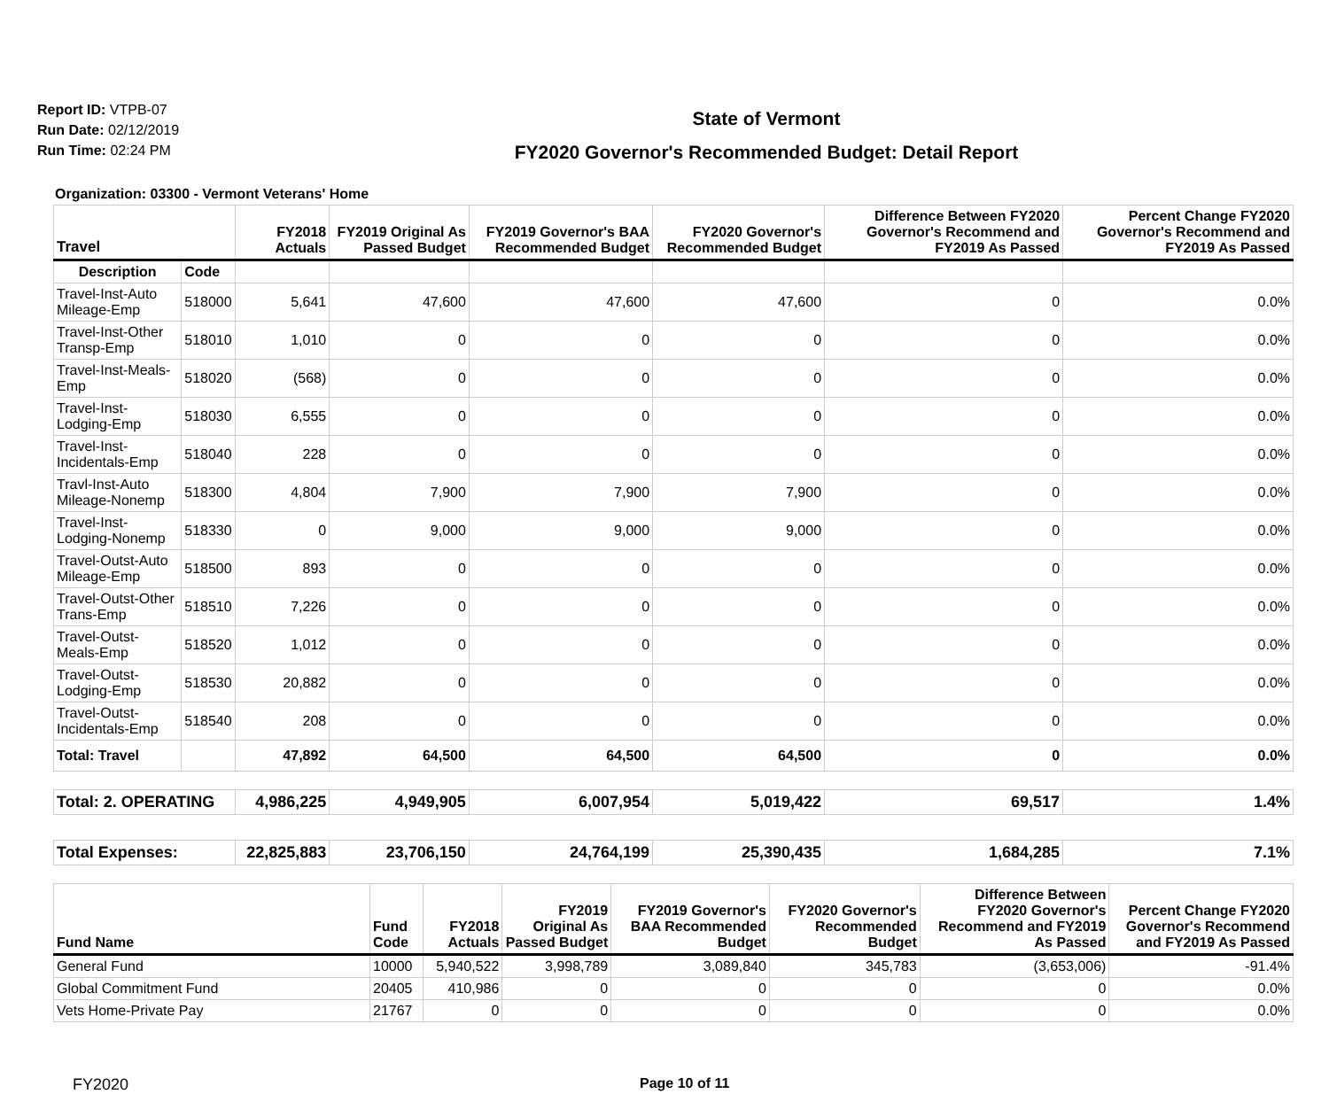Report ID: VTPB-07
Run Date: 02/12/2019
Run Time: 02:24 PM
State of Vermont
FY2020 Governor's Recommended Budget: Detail Report
Organization: 03300 - Vermont Veterans' Home
| Travel | | FY2018 Actuals | FY2019 Original As Passed Budget | FY2019 Governor's BAA Recommended Budget | FY2020 Governor's Recommended Budget | Difference Between FY2020 Governor's Recommend and FY2019 As Passed | Percent Change FY2020 Governor's Recommend and FY2019 As Passed |
| --- | --- | --- | --- | --- | --- | --- | --- |
| Description | Code | | | | | | |
| Travel-Inst-Auto Mileage-Emp | 518000 | 5,641 | 47,600 | 47,600 | 47,600 | 0 | 0.0% |
| Travel-Inst-Other Transp-Emp | 518010 | 1,010 | 0 | 0 | 0 | 0 | 0.0% |
| Travel-Inst-Meals-Emp | 518020 | (568) | 0 | 0 | 0 | 0 | 0.0% |
| Travel-Inst-Lodging-Emp | 518030 | 6,555 | 0 | 0 | 0 | 0 | 0.0% |
| Travel-Inst-Incidentals-Emp | 518040 | 228 | 0 | 0 | 0 | 0 | 0.0% |
| Travl-Inst-Auto Mileage-Nonemp | 518300 | 4,804 | 7,900 | 7,900 | 7,900 | 0 | 0.0% |
| Travel-Inst-Lodging-Nonemp | 518330 | 0 | 9,000 | 9,000 | 9,000 | 0 | 0.0% |
| Travel-Outst-Auto Mileage-Emp | 518500 | 893 | 0 | 0 | 0 | 0 | 0.0% |
| Travel-Outst-Other Trans-Emp | 518510 | 7,226 | 0 | 0 | 0 | 0 | 0.0% |
| Travel-Outst-Meals-Emp | 518520 | 1,012 | 0 | 0 | 0 | 0 | 0.0% |
| Travel-Outst-Lodging-Emp | 518530 | 20,882 | 0 | 0 | 0 | 0 | 0.0% |
| Travel-Outst-Incidentals-Emp | 518540 | 208 | 0 | 0 | 0 | 0 | 0.0% |
| Total: Travel | | 47,892 | 64,500 | 64,500 | 64,500 | 0 | 0.0% |
| Total: 2. OPERATING | | 4,986,225 | 4,949,905 | 6,007,954 | 5,019,422 | 69,517 | 1.4% |
| Total Expenses: | | 22,825,883 | 23,706,150 | 24,764,199 | 25,390,435 | 1,684,285 | 7.1% |
| Fund Name | Fund Code | FY2018 Actuals | FY2019 Original As Passed Budget | FY2019 Governor's BAA Recommended Budget | FY2020 Governor's Recommended Budget | Difference Between FY2020 Governor's Recommend and FY2019 As Passed | Percent Change FY2020 Governor's Recommend and FY2019 As Passed |
| --- | --- | --- | --- | --- | --- | --- | --- |
| General Fund | 10000 | 5,940,522 | 3,998,789 | 3,089,840 | 345,783 | (3,653,006) | -91.4% |
| Global Commitment Fund | 20405 | 410,986 | 0 | 0 | 0 | 0 | 0.0% |
| Vets Home-Private Pay | 21767 | 0 | 0 | 0 | 0 | 0 | 0.0% |
FY2020 Page 10 of 11